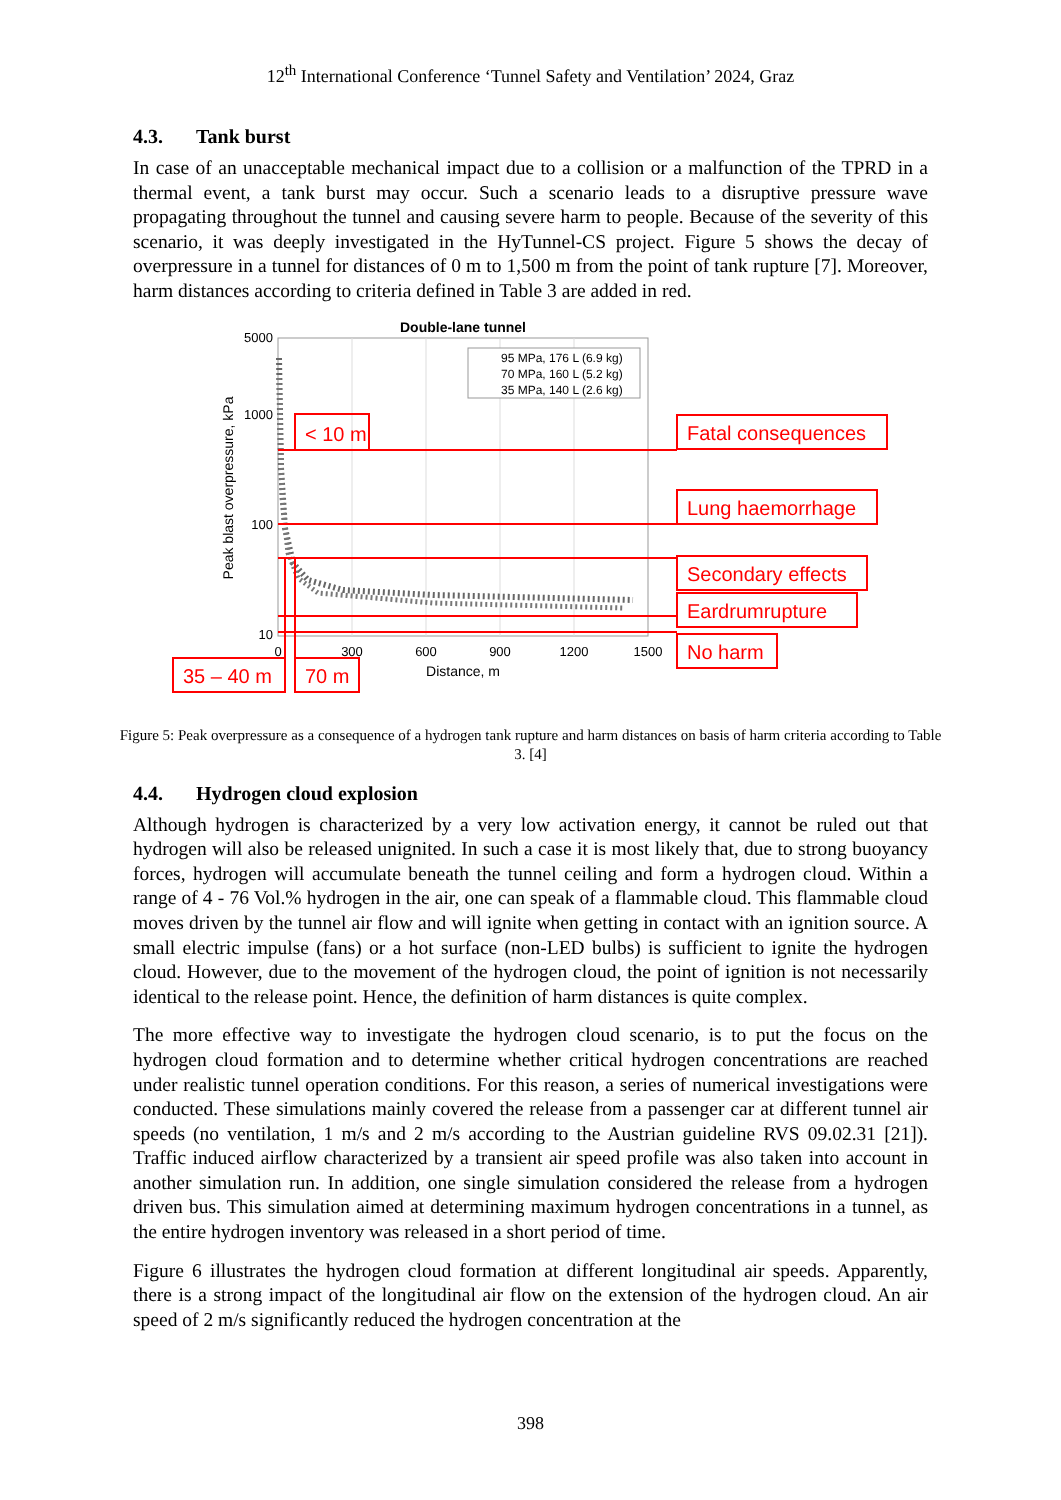12<sup>th</sup> International Conference ‘Tunnel Safety and Ventilation’ 2024, Graz
4.3. Tank burst
In case of an unacceptable mechanical impact due to a collision or a malfunction of the TPRD in a thermal event, a tank burst may occur. Such a scenario leads to a disruptive pressure wave propagating throughout the tunnel and causing severe harm to people. Because of the severity of this scenario, it was deeply investigated in the HyTunnel-CS project. Figure 5 shows the decay of overpressure in a tunnel for distances of 0 m to 1,500 m from the point of tank rupture [7]. Moreover, harm distances according to criteria defined in Table 3 are added in red.
Double-lane tunnel
5000
1000
100
10
0
300
600
900
1200
1500
Distance, m
Peak blast overpressure, kPa
95 MPa, 176 L (6.9 kg)
70 MPa, 160 L (5.2 kg)
35 MPa, 140 L (2.6 kg)
< 10 m
Fatal consequences
Lung haemorrhage
Secondary effects
Eardrumrupture
No harm
35 – 40 m
70 m
Figure 5: Peak overpressure as a consequence of a hydrogen tank rupture and harm distances on basis of harm criteria according to Table 3. [4]
4.4. Hydrogen cloud explosion
Although hydrogen is characterized by a very low activation energy, it cannot be ruled out that hydrogen will also be released unignited. In such a case it is most likely that, due to strong buoyancy forces, hydrogen will accumulate beneath the tunnel ceiling and form a hydrogen cloud. Within a range of 4 - 76 Vol.% hydrogen in the air, one can speak of a flammable cloud. This flammable cloud moves driven by the tunnel air flow and will ignite when getting in contact with an ignition source. A small electric impulse (fans) or a hot surface (non-LED bulbs) is sufficient to ignite the hydrogen cloud. However, due to the movement of the hydrogen cloud, the point of ignition is not necessarily identical to the release point. Hence, the definition of harm distances is quite complex.
The more effective way to investigate the hydrogen cloud scenario, is to put the focus on the hydrogen cloud formation and to determine whether critical hydrogen concentrations are reached under realistic tunnel operation conditions. For this reason, a series of numerical investigations were conducted. These simulations mainly covered the release from a passenger car at different tunnel air speeds (no ventilation, 1 m/s and 2 m/s according to the Austrian guideline RVS 09.02.31 [21]). Traffic induced airflow characterized by a transient air speed profile was also taken into account in another simulation run. In addition, one single simulation considered the release from a hydrogen driven bus. This simulation aimed at determining maximum hydrogen concentrations in a tunnel, as the entire hydrogen inventory was released in a short period of time.
Figure 6 illustrates the hydrogen cloud formation at different longitudinal air speeds. Apparently, there is a strong impact of the longitudinal air flow on the extension of the hydrogen cloud. An air speed of 2 m/s significantly reduced the hydrogen concentration at the
398